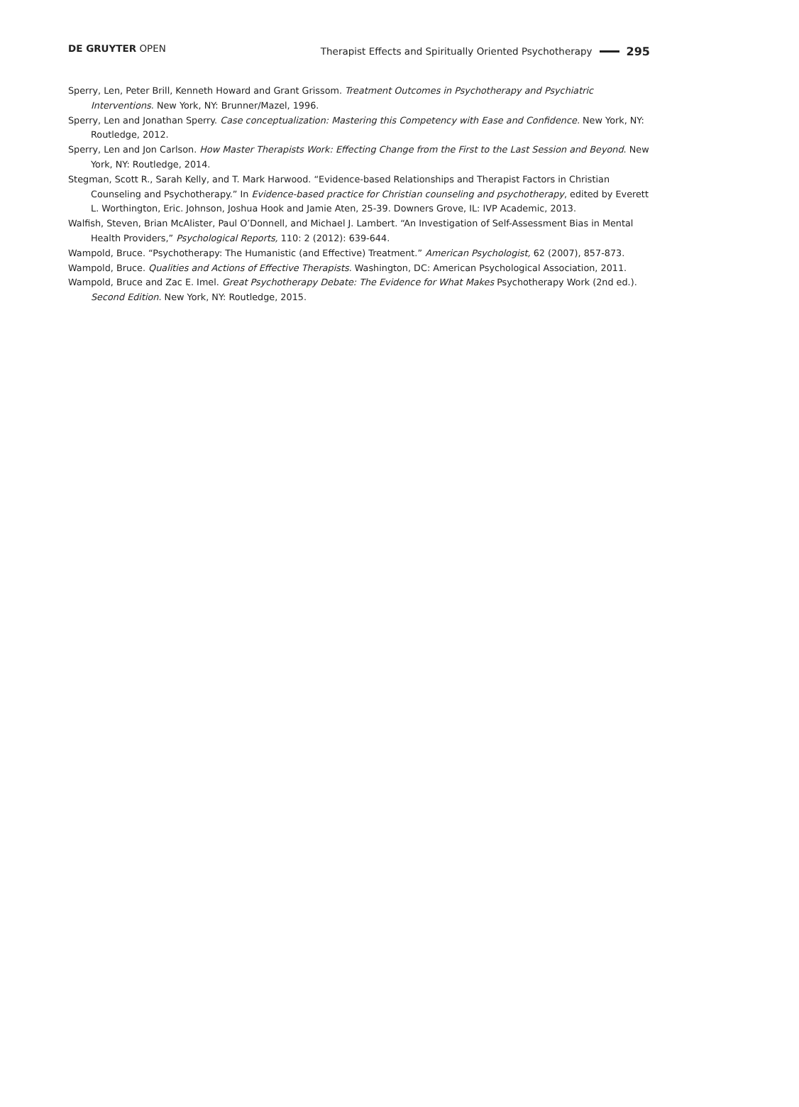DE GRUYTER OPEN Therapist Effects and Spiritually Oriented Psychotherapy 295
Sperry, Len, Peter Brill, Kenneth Howard and Grant Grissom. Treatment Outcomes in Psychotherapy and Psychiatric Interventions. New York, NY: Brunner/Mazel, 1996.
Sperry, Len and Jonathan Sperry. Case conceptualization: Mastering this Competency with Ease and Confidence. New York, NY: Routledge, 2012.
Sperry, Len and Jon Carlson. How Master Therapists Work: Effecting Change from the First to the Last Session and Beyond. New York, NY: Routledge, 2014.
Stegman, Scott R., Sarah Kelly, and T. Mark Harwood. “Evidence-based Relationships and Therapist Factors in Christian Counseling and Psychotherapy.” In Evidence-based practice for Christian counseling and psychotherapy, edited by Everett L. Worthington, Eric. Johnson, Joshua Hook and Jamie Aten, 25-39. Downers Grove, IL: IVP Academic, 2013.
Walfish, Steven, Brian McAlister, Paul O’Donnell, and Michael J. Lambert. “An Investigation of Self-Assessment Bias in Mental Health Providers,” Psychological Reports, 110: 2 (2012): 639-644.
Wampold, Bruce. “Psychotherapy: The Humanistic (and Effective) Treatment.” American Psychologist, 62 (2007), 857-873.
Wampold, Bruce. Qualities and Actions of Effective Therapists. Washington, DC: American Psychological Association, 2011.
Wampold, Bruce and Zac E. Imel. Great Psychotherapy Debate: The Evidence for What Makes Psychotherapy Work (2nd ed.). Second Edition. New York, NY: Routledge, 2015.